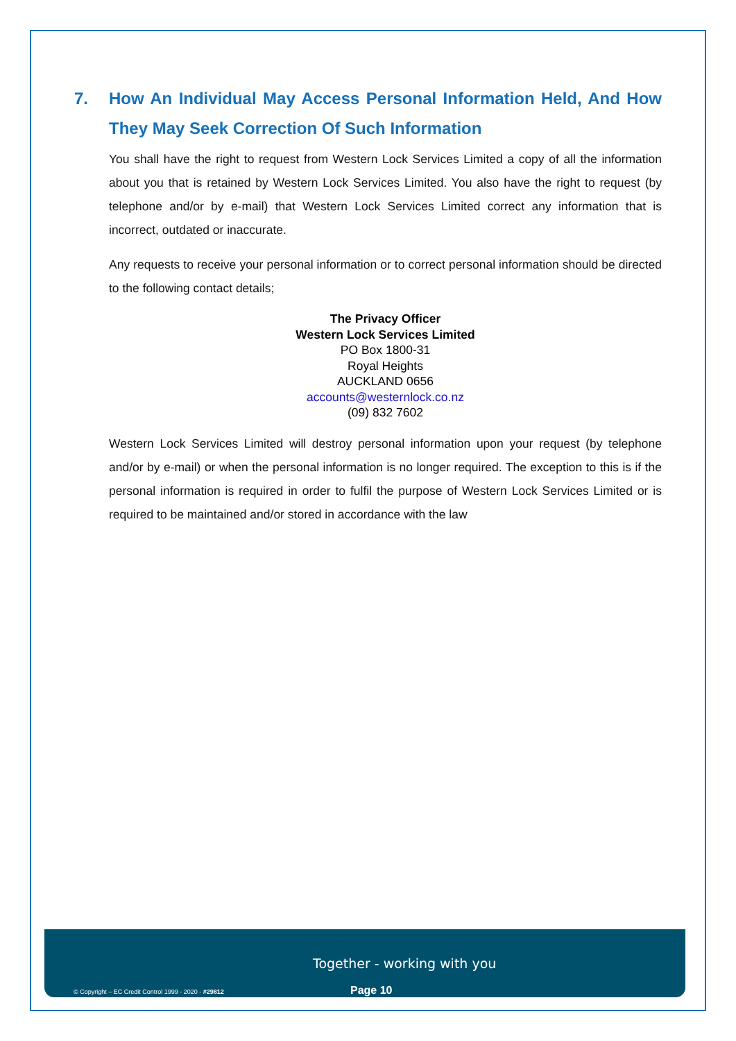7. How An Individual May Access Personal Information Held, And How They May Seek Correction Of Such Information
You shall have the right to request from Western Lock Services Limited a copy of all the information about you that is retained by Western Lock Services Limited. You also have the right to request (by telephone and/or by e-mail) that Western Lock Services Limited correct any information that is incorrect, outdated or inaccurate.
Any requests to receive your personal information or to correct personal information should be directed to the following contact details;
The Privacy Officer
Western Lock Services Limited
PO Box 1800-31
Royal Heights
AUCKLAND 0656
accounts@westernlock.co.nz
(09) 832 7602
Western Lock Services Limited will destroy personal information upon your request (by telephone and/or by e-mail) or when the personal information is no longer required. The exception to this is if the personal information is required in order to fulfil the purpose of Western Lock Services Limited or is required to be maintained and/or stored in accordance with the law
Together - working with you
© Copyright – EC Credit Control 1999 - 2020 - #29812
Page 10